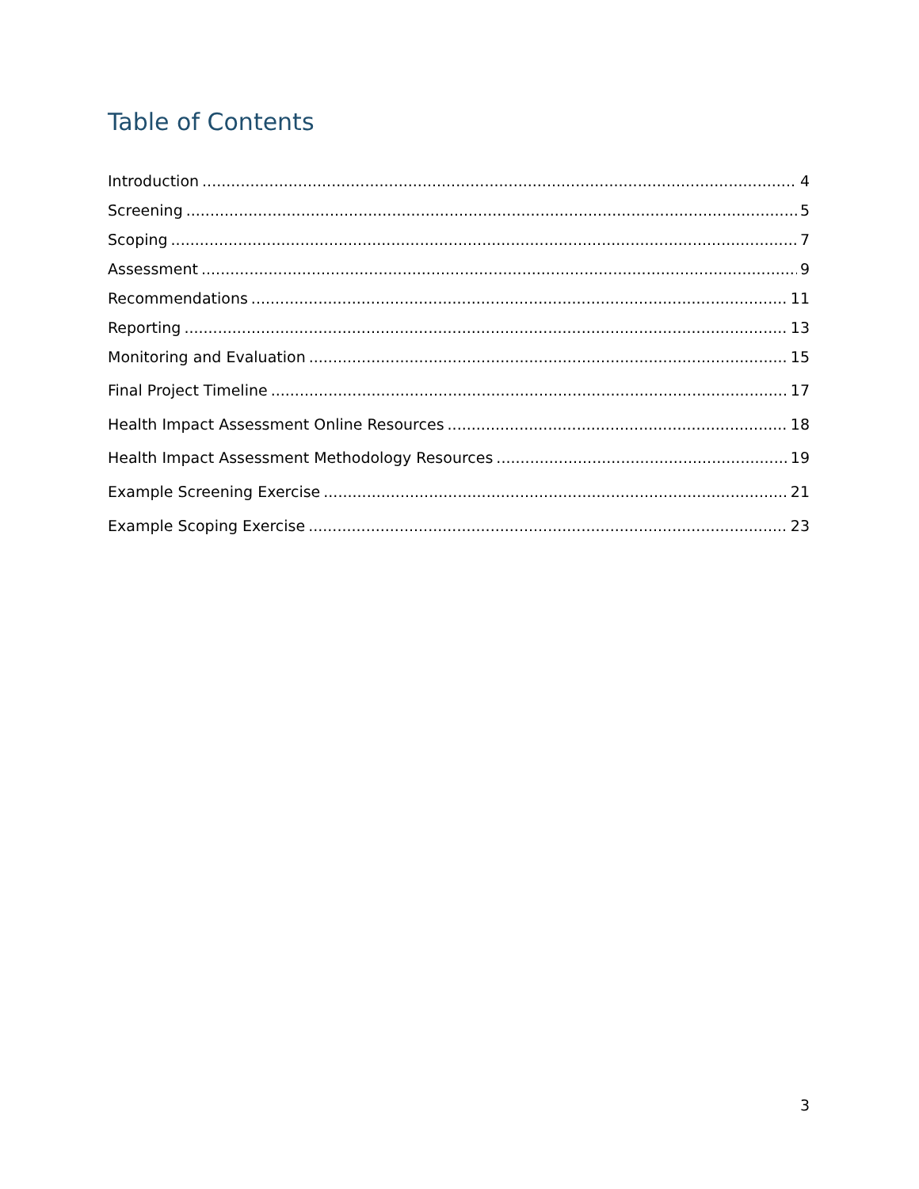Table of Contents
Introduction 4
Screening 5
Scoping 7
Assessment 9
Recommendations 11
Reporting 13
Monitoring and Evaluation 15
Final Project Timeline 17
Health Impact Assessment Online Resources 18
Health Impact Assessment Methodology Resources 19
Example Screening Exercise 21
Example Scoping Exercise 23
3